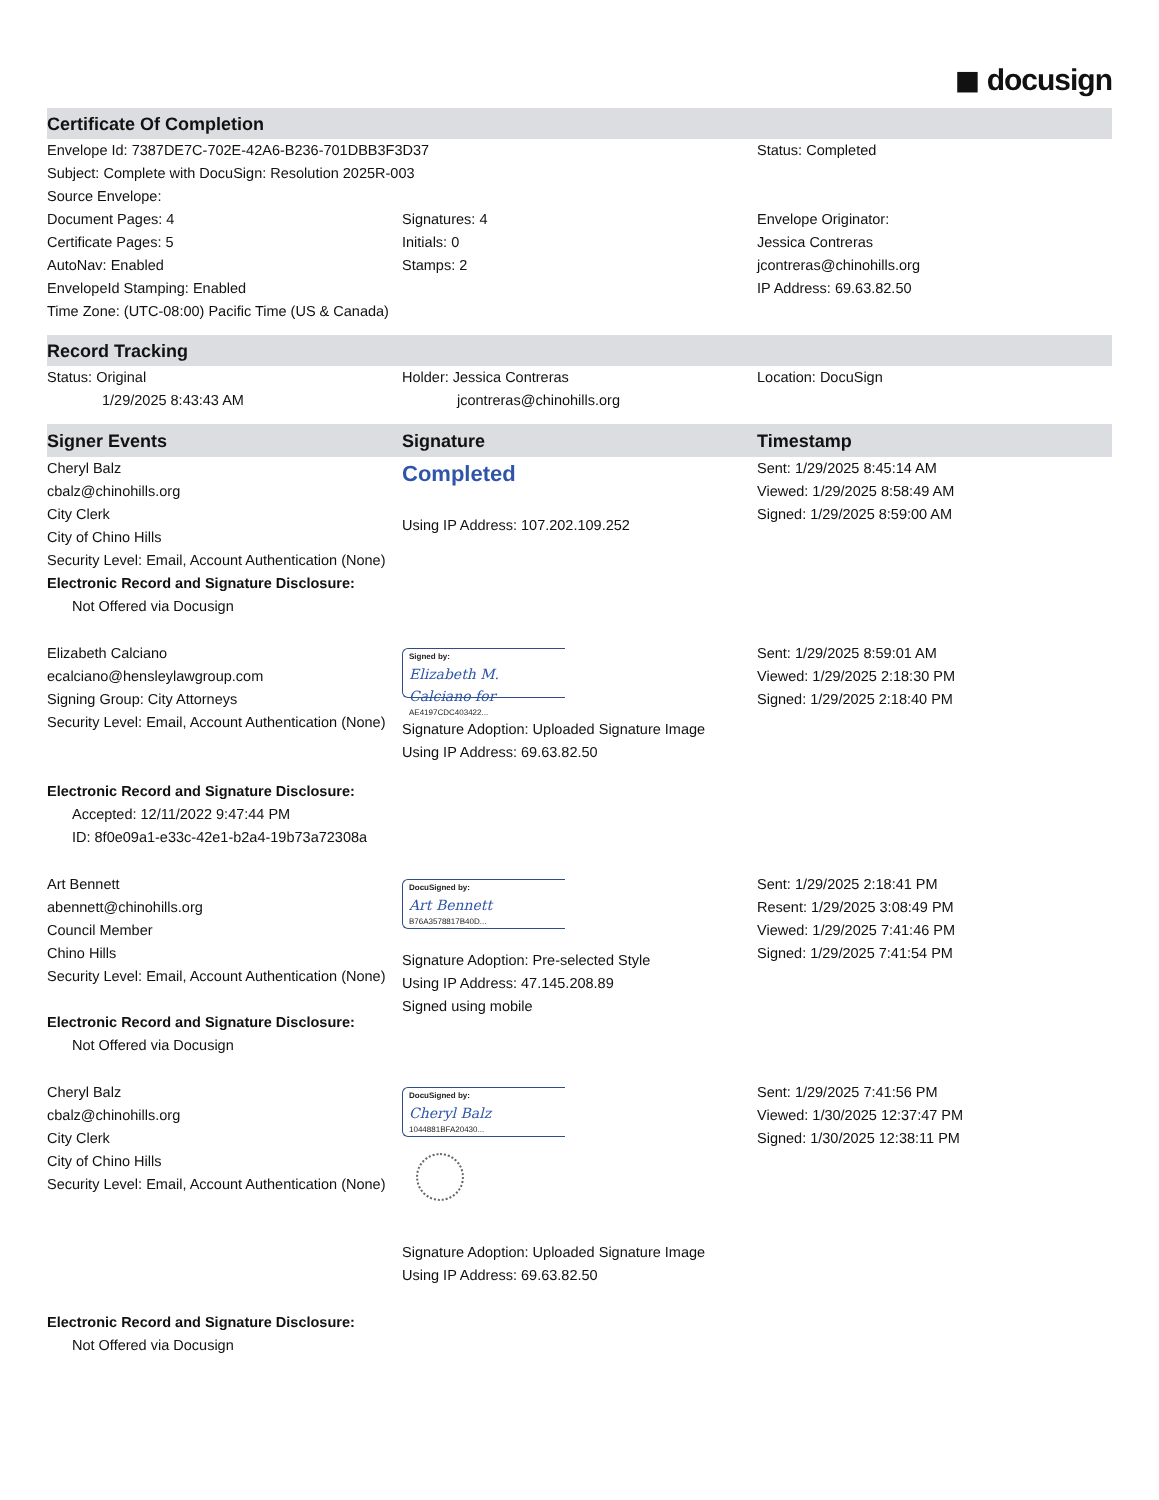◼ docusign
Certificate Of Completion
| Envelope Id: 7387DE7C-702E-42A6-B236-701DBB3F3D37 | | Status: Completed |
| Subject: Complete with DocuSign: Resolution 2025R-003 | | |
| Source Envelope: | | |
| Document Pages: 4 Certificate Pages: 5 AutoNav: Enabled EnvelopeId Stamping: Enabled Time Zone: (UTC-08:00) Pacific Time (US & Canada) | Signatures: 4 Initials: 0 Stamps: 2 | Envelope Originator: Jessica Contreras jcontreras@chinohills.org IP Address: 69.63.82.50 |
Record Tracking
| Status: Original 1/29/2025 8:43:43 AM | Holder: Jessica Contreras jcontreras@chinohills.org | Location: DocuSign |
| Signer Events | Signature | Timestamp |
| --- | --- | --- |
| Cheryl Balz cbalz@chinohills.org City Clerk City of Chino Hills Security Level: Email, Account Authentication (None) Electronic Record and Signature Disclosure: Not Offered via Docusign | Completed Using IP Address: 107.202.109.252 | Sent: 1/29/2025 8:45:14 AM Viewed: 1/29/2025 8:58:49 AM Signed: 1/29/2025 8:59:00 AM |
| Elizabeth Calciano ecalciano@hensleylawgroup.com Signing Group: City Attorneys Security Level: Email, Account Authentication (None) Electronic Record and Signature Disclosure: Accepted: 12/11/2022 9:47:44 PM ID: 8f0e09a1-e33c-42e1-b2a4-19b73a72308a | Signed by: Elizabeth M. Calciano for AE4197CDC403422... Signature Adoption: Uploaded Signature Image Using IP Address: 69.63.82.50 | Sent: 1/29/2025 8:59:01 AM Viewed: 1/29/2025 2:18:30 PM Signed: 1/29/2025 2:18:40 PM |
| Art Bennett abennett@chinohills.org Council Member Chino Hills Security Level: Email, Account Authentication (None) Electronic Record and Signature Disclosure: Not Offered via Docusign | DocuSigned by: Art Bennett B76A3578817B40D... Signature Adoption: Pre-selected Style Using IP Address: 47.145.208.89 Signed using mobile | Sent: 1/29/2025 2:18:41 PM Resent: 1/29/2025 3:08:49 PM Viewed: 1/29/2025 7:41:46 PM Signed: 1/29/2025 7:41:54 PM |
| Cheryl Balz cbalz@chinohills.org City Clerk City of Chino Hills Security Level: Email, Account Authentication (None) Electronic Record and Signature Disclosure: Not Offered via Docusign | DocuSigned by: Cheryl Balz 1044881BFA20430... Signature Adoption: Uploaded Signature Image Using IP Address: 69.63.82.50 | Sent: 1/29/2025 7:41:56 PM Viewed: 1/30/2025 12:37:47 PM Signed: 1/30/2025 12:38:11 PM |